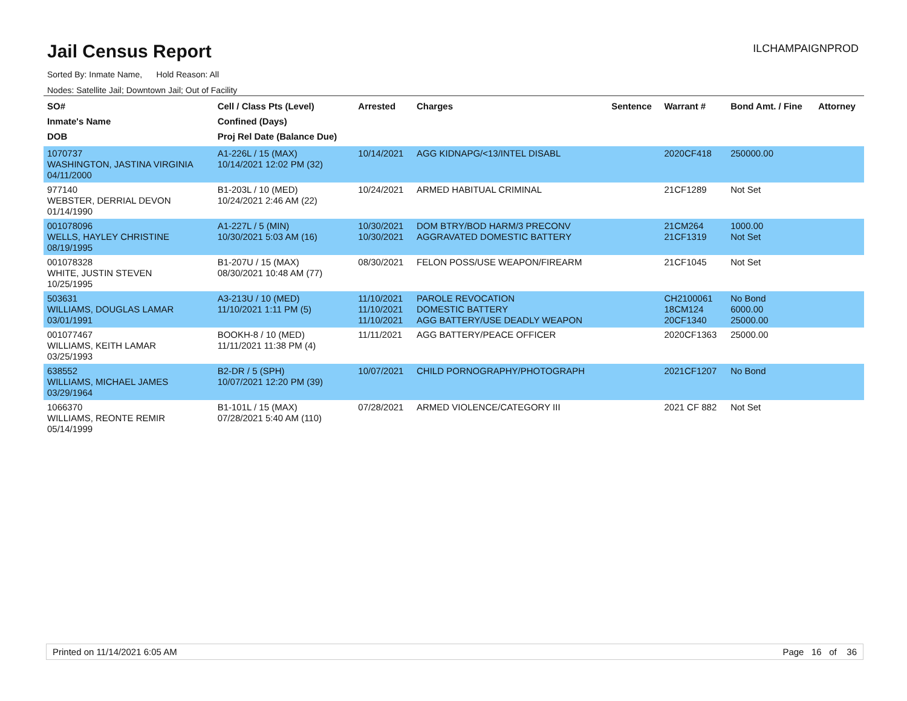Jail Census Report
ILCHAMPAIGNPROD
Sorted By: Inmate Name, Hold Reason: All
Nodes: Satellite Jail; Downtown Jail; Out of Facility
| SO# Inmate's Name DOB | Cell / Class Pts (Level) Confined (Days) Proj Rel Date (Balance Due) | Arrested | Charges | Sentence | Warrant # | Bond Amt. / Fine | Attorney |
| --- | --- | --- | --- | --- | --- | --- | --- |
| 1070737 WASHINGTON, JASTINA VIRGINIA 04/11/2000 | A1-226L / 15 (MAX) 10/14/2021 12:02 PM (32) | 10/14/2021 | AGG KIDNAPG/<13/INTEL DISABL | | 2020CF418 | 250000.00 | |
| 977140 WEBSTER, DERRIAL DEVON 01/14/1990 | B1-203L / 10 (MED) 10/24/2021 2:46 AM (22) | 10/24/2021 | ARMED HABITUAL CRIMINAL | | 21CF1289 | Not Set | |
| 001078096 WELLS, HAYLEY CHRISTINE 08/19/1995 | A1-227L / 5 (MIN) 10/30/2021 5:03 AM (16) | 10/30/2021 10/30/2021 | DOM BTRY/BOD HARM/3 PRECONV AGGRAVATED DOMESTIC BATTERY | | 21CM264 21CF1319 | 1000.00 Not Set | |
| 001078328 WHITE, JUSTIN STEVEN 10/25/1995 | B1-207U / 15 (MAX) 08/30/2021 10:48 AM (77) | 08/30/2021 | FELON POSS/USE WEAPON/FIREARM | | 21CF1045 | Not Set | |
| 503631 WILLIAMS, DOUGLAS LAMAR 03/01/1991 | A3-213U / 10 (MED) 11/10/2021 1:11 PM (5) | 11/10/2021 11/10/2021 11/10/2021 | PAROLE REVOCATION DOMESTIC BATTERY AGG BATTERY/USE DEADLY WEAPON | | CH2100061 18CM124 20CF1340 | No Bond 6000.00 25000.00 | |
| 001077467 WILLIAMS, KEITH LAMAR 03/25/1993 | BOOKH-8 / 10 (MED) 11/11/2021 11:38 PM (4) | 11/11/2021 | AGG BATTERY/PEACE OFFICER | | 2020CF1363 | 25000.00 | |
| 638552 WILLIAMS, MICHAEL JAMES 03/29/1964 | B2-DR / 5 (SPH) 10/07/2021 12:20 PM (39) | 10/07/2021 | CHILD PORNOGRAPHY/PHOTOGRAPH | | 2021CF1207 | No Bond | |
| 1066370 WILLIAMS, REONTE REMIR 05/14/1999 | B1-101L / 15 (MAX) 07/28/2021 5:40 AM (110) | 07/28/2021 | ARMED VIOLENCE/CATEGORY III | | 2021 CF 882 | Not Set | |
Printed on 11/14/2021 6:05 AM Page 16 of 36